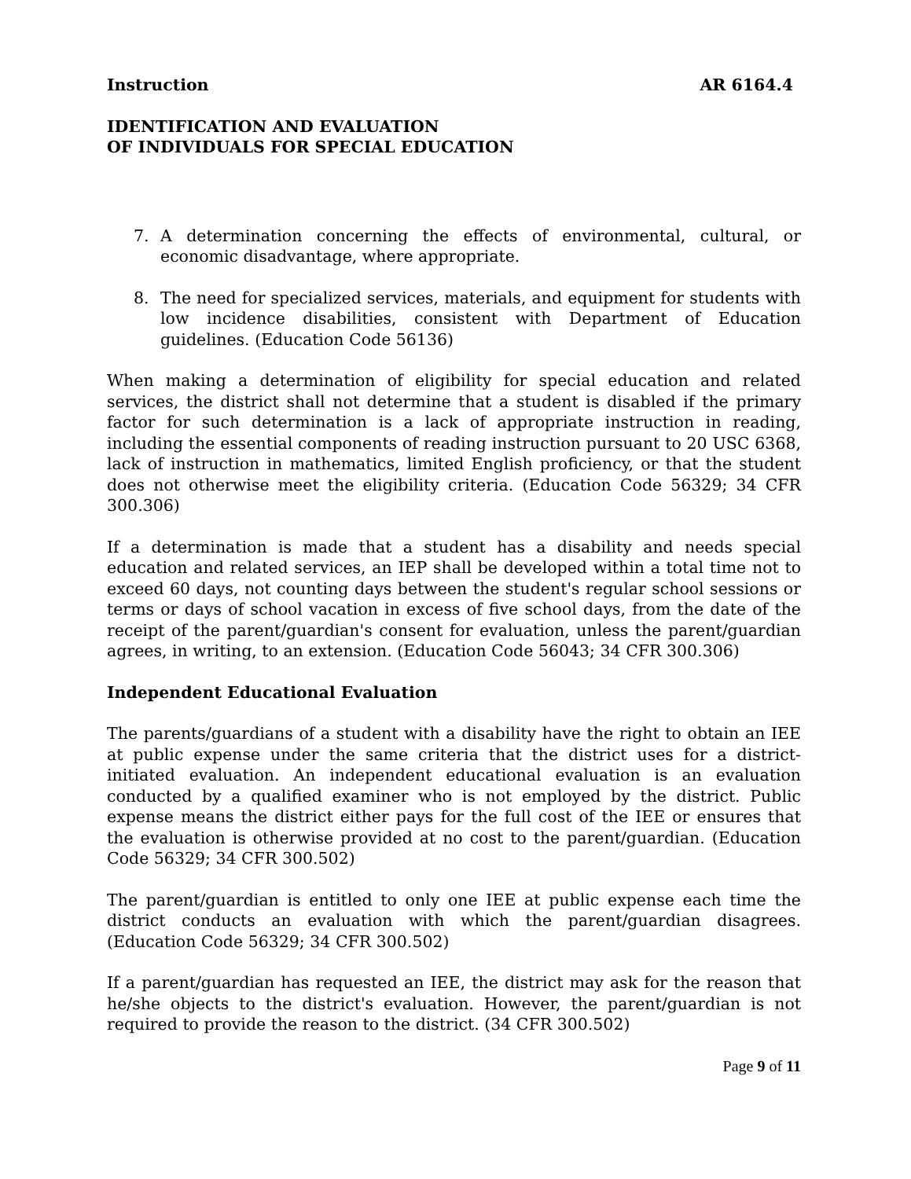Instruction AR 6164.4
IDENTIFICATION AND EVALUATION
OF INDIVIDUALS FOR SPECIAL EDUCATION
7. A determination concerning the effects of environmental, cultural, or economic disadvantage, where appropriate.
8. The need for specialized services, materials, and equipment for students with low incidence disabilities, consistent with Department of Education guidelines. (Education Code 56136)
When making a determination of eligibility for special education and related services, the district shall not determine that a student is disabled if the primary factor for such determination is a lack of appropriate instruction in reading, including the essential components of reading instruction pursuant to 20 USC 6368, lack of instruction in mathematics, limited English proficiency, or that the student does not otherwise meet the eligibility criteria. (Education Code 56329; 34 CFR 300.306)
If a determination is made that a student has a disability and needs special education and related services, an IEP shall be developed within a total time not to exceed 60 days, not counting days between the student's regular school sessions or terms or days of school vacation in excess of five school days, from the date of the receipt of the parent/guardian's consent for evaluation, unless the parent/guardian agrees, in writing, to an extension. (Education Code 56043; 34 CFR 300.306)
Independent Educational Evaluation
The parents/guardians of a student with a disability have the right to obtain an IEE at public expense under the same criteria that the district uses for a district-initiated evaluation. An independent educational evaluation is an evaluation conducted by a qualified examiner who is not employed by the district. Public expense means the district either pays for the full cost of the IEE or ensures that the evaluation is otherwise provided at no cost to the parent/guardian. (Education Code 56329; 34 CFR 300.502)
The parent/guardian is entitled to only one IEE at public expense each time the district conducts an evaluation with which the parent/guardian disagrees. (Education Code 56329; 34 CFR 300.502)
If a parent/guardian has requested an IEE, the district may ask for the reason that he/she objects to the district's evaluation. However, the parent/guardian is not required to provide the reason to the district. (34 CFR 300.502)
Page 9 of 11